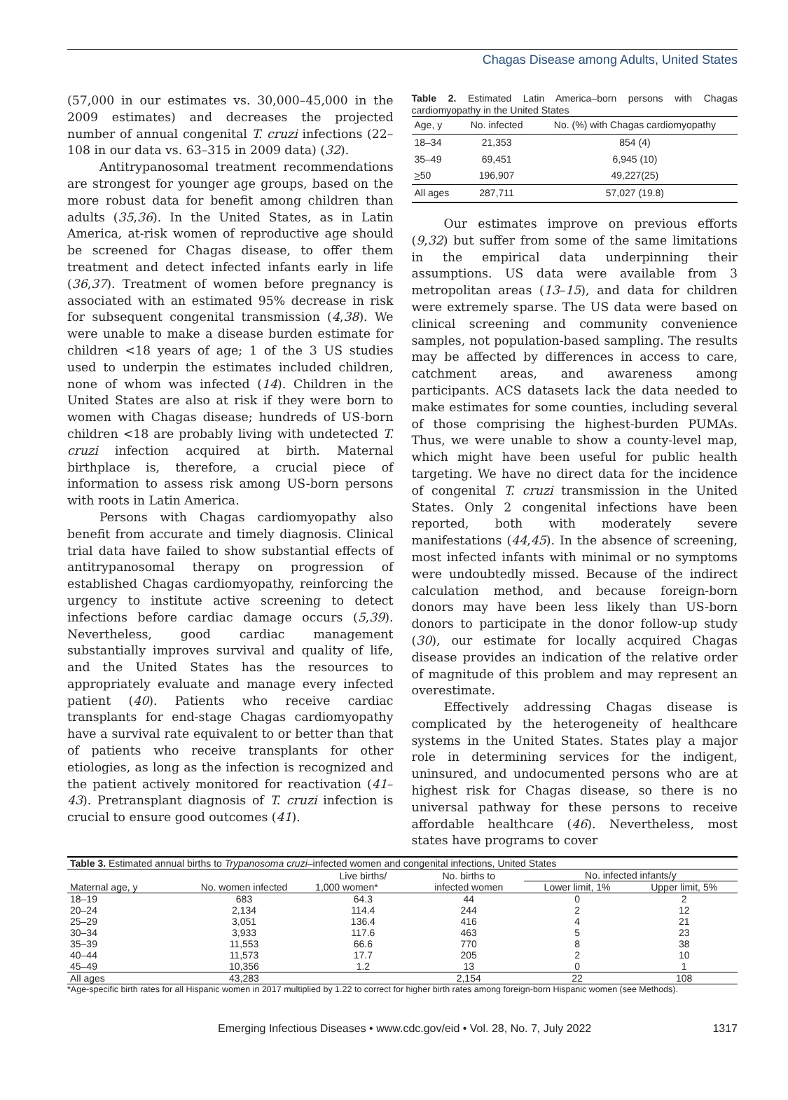Chagas Disease among Adults, United States
(57,000 in our estimates vs. 30,000–45,000 in the 2009 estimates) and decreases the projected number of annual congenital T. cruzi infections (22–108 in our data vs. 63–315 in 2009 data) (32).
Antitrypanosomal treatment recommendations are strongest for younger age groups, based on the more robust data for benefit among children than adults (35,36). In the United States, as in Latin America, at-risk women of reproductive age should be screened for Chagas disease, to offer them treatment and detect infected infants early in life (36,37). Treatment of women before pregnancy is associated with an estimated 95% decrease in risk for subsequent congenital transmission (4,38). We were unable to make a disease burden estimate for children <18 years of age; 1 of the 3 US studies used to underpin the estimates included children, none of whom was infected (14). Children in the United States are also at risk if they were born to women with Chagas disease; hundreds of US-born children <18 are probably living with undetected T. cruzi infection acquired at birth. Maternal birthplace is, therefore, a crucial piece of information to assess risk among US-born persons with roots in Latin America.
Persons with Chagas cardiomyopathy also benefit from accurate and timely diagnosis. Clinical trial data have failed to show substantial effects of antitrypanosomal therapy on progression of established Chagas cardiomyopathy, reinforcing the urgency to institute active screening to detect infections before cardiac damage occurs (5,39). Nevertheless, good cardiac management substantially improves survival and quality of life, and the United States has the resources to appropriately evaluate and manage every infected patient (40). Patients who receive cardiac transplants for end-stage Chagas cardiomyopathy have a survival rate equivalent to or better than that of patients who receive transplants for other etiologies, as long as the infection is recognized and the patient actively monitored for reactivation (41–43). Pretransplant diagnosis of T. cruzi infection is crucial to ensure good outcomes (41).
Table 2. Estimated Latin America–born persons with Chagas cardiomyopathy in the United States
| Age, y | No. infected | No. (%) with Chagas cardiomyopathy |
| --- | --- | --- |
| 18–34 | 21,353 | 854 (4) |
| 35–49 | 69,451 | 6,945 (10) |
| > 50 | 196,907 | 49,227(25) |
| All ages | 287,711 | 57,027 (19.8) |
Our estimates improve on previous efforts (9,32) but suffer from some of the same limitations in the empirical data underpinning their assumptions. US data were available from 3 metropolitan areas (13–15), and data for children were extremely sparse. The US data were based on clinical screening and community convenience samples, not population-based sampling. The results may be affected by differences in access to care, catchment areas, and awareness among participants. ACS datasets lack the data needed to make estimates for some counties, including several of those comprising the highest-burden PUMAs. Thus, we were unable to show a county-level map, which might have been useful for public health targeting. We have no direct data for the incidence of congenital T. cruzi transmission in the United States. Only 2 congenital infections have been reported, both with moderately severe manifestations (44,45). In the absence of screening, most infected infants with minimal or no symptoms were undoubtedly missed. Because of the indirect calculation method, and because foreign-born donors may have been less likely than US-born donors to participate in the donor follow-up study (30), our estimate for locally acquired Chagas disease provides an indication of the relative order of magnitude of this problem and may represent an overestimate.
Effectively addressing Chagas disease is complicated by the heterogeneity of healthcare systems in the United States. States play a major role in determining services for the indigent, uninsured, and undocumented persons who are at highest risk for Chagas disease, so there is no universal pathway for these persons to receive affordable healthcare (46). Nevertheless, most states have programs to cover
| Table 3. Estimated annual births to Trypanosoma cruzi –infected women and congenital infections, United States | | | | | |
| Maternal age, y | No. women infected | Live births/ | No. births to | No. infected infants/y | |
| | | 1,000 women* | infected women | Lower limit, 1% | Upper limit, 5% |
| 18–19 | 683 | 64.3 | 44 | 0 | 2 |
| 20–24 | 2,134 | 114.4 | 244 | 2 | 12 |
| 25–29 | 3,051 | 136.4 | 416 | 4 | 21 |
| 30–34 | 3,933 | 117.6 | 463 | 5 | 23 |
| 35–39 | 11,553 | 66.6 | 770 | 8 | 38 |
| 40–44 | 11,573 | 17.7 | 205 | 2 | 10 |
| 45–49 | 10,356 | 1.2 | 13 | 0 | 1 |
| All ages | 43,283 | | 2,154 | 22 | 108 |
*Age-specific birth rates for all Hispanic women in 2017 multiplied by 1.22 to correct for higher birth rates among foreign-born Hispanic women (see Methods).
Emerging Infectious Diseases • www.cdc.gov/eid • Vol. 28, No. 7, July 2022 1317